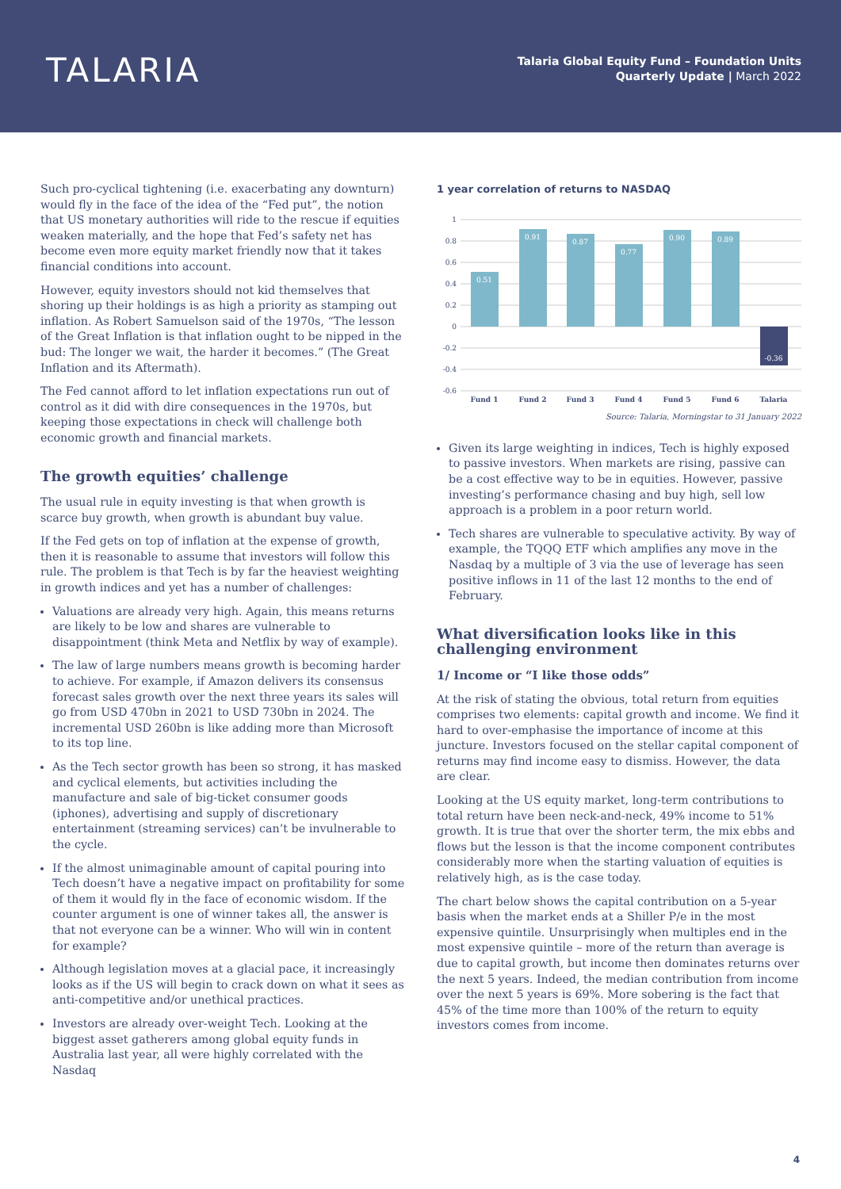TALARIA
Talaria Global Equity Fund – Foundation Units
Quarterly Update | March 2022
Such pro-cyclical tightening (i.e. exacerbating any downturn) would fly in the face of the idea of the “Fed put”, the notion that US monetary authorities will ride to the rescue if equities weaken materially, and the hope that Fed’s safety net has become even more equity market friendly now that it takes financial conditions into account.
However, equity investors should not kid themselves that shoring up their holdings is as high a priority as stamping out inflation. As Robert Samuelson said of the 1970s, “The lesson of the Great Inflation is that inflation ought to be nipped in the bud: The longer we wait, the harder it becomes.” (The Great Inflation and its Aftermath).
The Fed cannot afford to let inflation expectations run out of control as it did with dire consequences in the 1970s, but keeping those expectations in check will challenge both economic growth and financial markets.
The growth equities’ challenge
The usual rule in equity investing is that when growth is scarce buy growth, when growth is abundant buy value.
If the Fed gets on top of inflation at the expense of growth, then it is reasonable to assume that investors will follow this rule. The problem is that Tech is by far the heaviest weighting in growth indices and yet has a number of challenges:
Valuations are already very high. Again, this means returns are likely to be low and shares are vulnerable to disappointment (think Meta and Netflix by way of example).
The law of large numbers means growth is becoming harder to achieve. For example, if Amazon delivers its consensus forecast sales growth over the next three years its sales will go from USD 470bn in 2021 to USD 730bn in 2024. The incremental USD 260bn is like adding more than Microsoft to its top line.
As the Tech sector growth has been so strong, it has masked and cyclical elements, but activities including the manufacture and sale of big-ticket consumer goods (iphones), advertising and supply of discretionary entertainment (streaming services) can’t be invulnerable to the cycle.
If the almost unimaginable amount of capital pouring into Tech doesn’t have a negative impact on profitability for some of them it would fly in the face of economic wisdom. If the counter argument is one of winner takes all, the answer is that not everyone can be a winner. Who will win in content for example?
Although legislation moves at a glacial pace, it increasingly looks as if the US will begin to crack down on what it sees as anti-competitive and/or unethical practices.
Investors are already over-weight Tech. Looking at the biggest asset gatherers among global equity funds in Australia last year, all were highly correlated with the Nasdaq
1 year correlation of returns to NASDAQ
1
0.8
0.6
0.4
0.2
0
-0.2
-0.4
-0.6
0.51
0.91
0.87
0.77
0.90
0.89
-0.36
Fund 1
Fund 2
Fund 3
Fund 4
Fund 5
Fund 6
Talaria
Source: Talaria, Morningstar to 31 January 2022
Given its large weighting in indices, Tech is highly exposed to passive investors. When markets are rising, passive can be a cost effective way to be in equities. However, passive investing’s performance chasing and buy high, sell low approach is a problem in a poor return world.
Tech shares are vulnerable to speculative activity. By way of example, the TQQQ ETF which amplifies any move in the Nasdaq by a multiple of 3 via the use of leverage has seen positive inflows in 11 of the last 12 months to the end of February.
What diversification looks like in this challenging environment
1/ Income or “I like those odds”
At the risk of stating the obvious, total return from equities comprises two elements: capital growth and income. We find it hard to over-emphasise the importance of income at this juncture. Investors focused on the stellar capital component of returns may find income easy to dismiss. However, the data are clear.
Looking at the US equity market, long-term contributions to total return have been neck-and-neck, 49% income to 51% growth. It is true that over the shorter term, the mix ebbs and flows but the lesson is that the income component contributes considerably more when the starting valuation of equities is relatively high, as is the case today.
The chart below shows the capital contribution on a 5-year basis when the market ends at a Shiller P/e in the most expensive quintile. Unsurprisingly when multiples end in the most expensive quintile – more of the return than average is due to capital growth, but income then dominates returns over the next 5 years. Indeed, the median contribution from income over the next 5 years is 69%. More sobering is the fact that 45% of the time more than 100% of the return to equity investors comes from income.
4